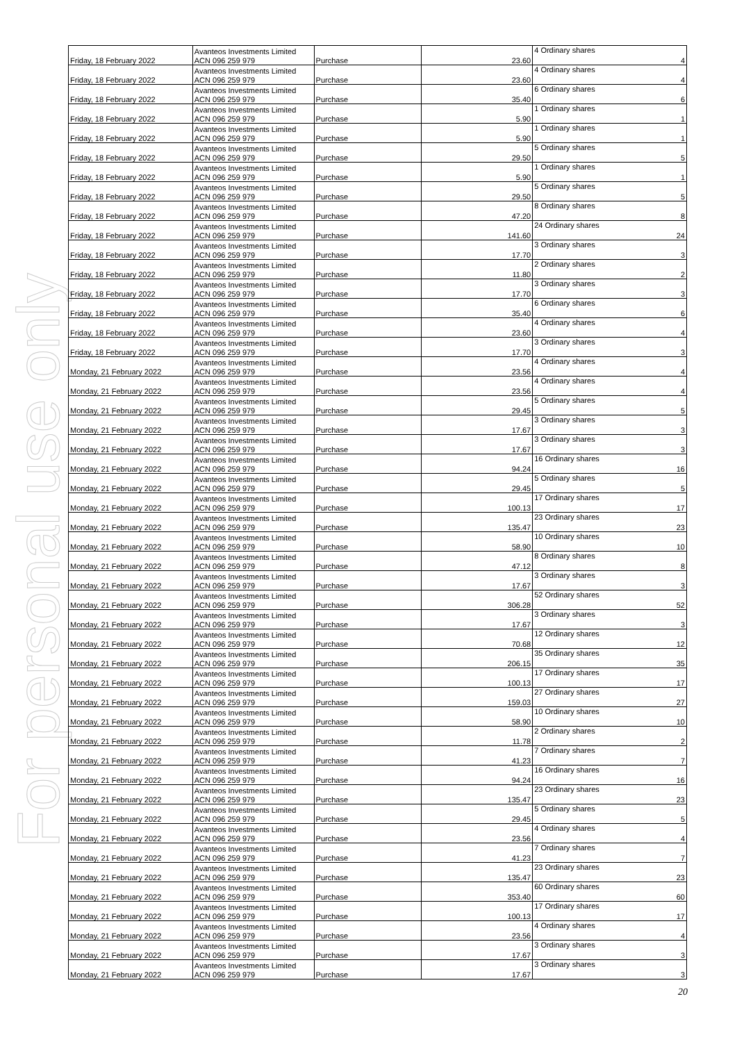For personal use only
| Friday, 18 February 2022 | Avanteos Investments Limited ACN 096 259 979 | Purchase | 23.60 | 4 Ordinary shares | 4 |
| Friday, 18 February 2022 | Avanteos Investments Limited ACN 096 259 979 | Purchase | 23.60 | 4 Ordinary shares | 4 |
| Friday, 18 February 2022 | Avanteos Investments Limited ACN 096 259 979 | Purchase | 35.40 | 6 Ordinary shares | 6 |
| Friday, 18 February 2022 | Avanteos Investments Limited ACN 096 259 979 | Purchase | 5.90 | 1 Ordinary shares | 1 |
| Friday, 18 February 2022 | Avanteos Investments Limited ACN 096 259 979 | Purchase | 5.90 | 1 Ordinary shares | 1 |
| Friday, 18 February 2022 | Avanteos Investments Limited ACN 096 259 979 | Purchase | 29.50 | 5 Ordinary shares | 5 |
| Friday, 18 February 2022 | Avanteos Investments Limited ACN 096 259 979 | Purchase | 5.90 | 1 Ordinary shares | 1 |
| Friday, 18 February 2022 | Avanteos Investments Limited ACN 096 259 979 | Purchase | 29.50 | 5 Ordinary shares | 5 |
| Friday, 18 February 2022 | Avanteos Investments Limited ACN 096 259 979 | Purchase | 47.20 | 8 Ordinary shares | 8 |
| Friday, 18 February 2022 | Avanteos Investments Limited ACN 096 259 979 | Purchase | 141.60 | 24 Ordinary shares | 24 |
| Friday, 18 February 2022 | Avanteos Investments Limited ACN 096 259 979 | Purchase | 17.70 | 3 Ordinary shares | 3 |
| Friday, 18 February 2022 | Avanteos Investments Limited ACN 096 259 979 | Purchase | 11.80 | 2 Ordinary shares | 2 |
| Friday, 18 February 2022 | Avanteos Investments Limited ACN 096 259 979 | Purchase | 17.70 | 3 Ordinary shares | 3 |
| Friday, 18 February 2022 | Avanteos Investments Limited ACN 096 259 979 | Purchase | 35.40 | 6 Ordinary shares | 6 |
| Friday, 18 February 2022 | Avanteos Investments Limited ACN 096 259 979 | Purchase | 23.60 | 4 Ordinary shares | 4 |
| Friday, 18 February 2022 | Avanteos Investments Limited ACN 096 259 979 | Purchase | 17.70 | 3 Ordinary shares | 3 |
| Monday, 21 February 2022 | Avanteos Investments Limited ACN 096 259 979 | Purchase | 23.56 | 4 Ordinary shares | 4 |
| Monday, 21 February 2022 | Avanteos Investments Limited ACN 096 259 979 | Purchase | 23.56 | 4 Ordinary shares | 4 |
| Monday, 21 February 2022 | Avanteos Investments Limited ACN 096 259 979 | Purchase | 29.45 | 5 Ordinary shares | 5 |
| Monday, 21 February 2022 | Avanteos Investments Limited ACN 096 259 979 | Purchase | 17.67 | 3 Ordinary shares | 3 |
| Monday, 21 February 2022 | Avanteos Investments Limited ACN 096 259 979 | Purchase | 17.67 | 3 Ordinary shares | 3 |
| Monday, 21 February 2022 | Avanteos Investments Limited ACN 096 259 979 | Purchase | 94.24 | 16 Ordinary shares | 16 |
| Monday, 21 February 2022 | Avanteos Investments Limited ACN 096 259 979 | Purchase | 29.45 | 5 Ordinary shares | 5 |
| Monday, 21 February 2022 | Avanteos Investments Limited ACN 096 259 979 | Purchase | 100.13 | 17 Ordinary shares | 17 |
| Monday, 21 February 2022 | Avanteos Investments Limited ACN 096 259 979 | Purchase | 135.47 | 23 Ordinary shares | 23 |
| Monday, 21 February 2022 | Avanteos Investments Limited ACN 096 259 979 | Purchase | 58.90 | 10 Ordinary shares | 10 |
| Monday, 21 February 2022 | Avanteos Investments Limited ACN 096 259 979 | Purchase | 47.12 | 8 Ordinary shares | 8 |
| Monday, 21 February 2022 | Avanteos Investments Limited ACN 096 259 979 | Purchase | 17.67 | 3 Ordinary shares | 3 |
| Monday, 21 February 2022 | Avanteos Investments Limited ACN 096 259 979 | Purchase | 306.28 | 52 Ordinary shares | 52 |
| Monday, 21 February 2022 | Avanteos Investments Limited ACN 096 259 979 | Purchase | 17.67 | 3 Ordinary shares | 3 |
| Monday, 21 February 2022 | Avanteos Investments Limited ACN 096 259 979 | Purchase | 70.68 | 12 Ordinary shares | 12 |
| Monday, 21 February 2022 | Avanteos Investments Limited ACN 096 259 979 | Purchase | 206.15 | 35 Ordinary shares | 35 |
| Monday, 21 February 2022 | Avanteos Investments Limited ACN 096 259 979 | Purchase | 100.13 | 17 Ordinary shares | 17 |
| Monday, 21 February 2022 | Avanteos Investments Limited ACN 096 259 979 | Purchase | 159.03 | 27 Ordinary shares | 27 |
| Monday, 21 February 2022 | Avanteos Investments Limited ACN 096 259 979 | Purchase | 58.90 | 10 Ordinary shares | 10 |
| Monday, 21 February 2022 | Avanteos Investments Limited ACN 096 259 979 | Purchase | 11.78 | 2 Ordinary shares | 2 |
| Monday, 21 February 2022 | Avanteos Investments Limited ACN 096 259 979 | Purchase | 41.23 | 7 Ordinary shares | 7 |
| Monday, 21 February 2022 | Avanteos Investments Limited ACN 096 259 979 | Purchase | 94.24 | 16 Ordinary shares | 16 |
| Monday, 21 February 2022 | Avanteos Investments Limited ACN 096 259 979 | Purchase | 135.47 | 23 Ordinary shares | 23 |
| Monday, 21 February 2022 | Avanteos Investments Limited ACN 096 259 979 | Purchase | 29.45 | 5 Ordinary shares | 5 |
| Monday, 21 February 2022 | Avanteos Investments Limited ACN 096 259 979 | Purchase | 23.56 | 4 Ordinary shares | 4 |
| Monday, 21 February 2022 | Avanteos Investments Limited ACN 096 259 979 | Purchase | 41.23 | 7 Ordinary shares | 7 |
| Monday, 21 February 2022 | Avanteos Investments Limited ACN 096 259 979 | Purchase | 135.47 | 23 Ordinary shares | 23 |
| Monday, 21 February 2022 | Avanteos Investments Limited ACN 096 259 979 | Purchase | 353.40 | 60 Ordinary shares | 60 |
| Monday, 21 February 2022 | Avanteos Investments Limited ACN 096 259 979 | Purchase | 100.13 | 17 Ordinary shares | 17 |
| Monday, 21 February 2022 | Avanteos Investments Limited ACN 096 259 979 | Purchase | 23.56 | 4 Ordinary shares | 4 |
| Monday, 21 February 2022 | Avanteos Investments Limited ACN 096 259 979 | Purchase | 17.67 | 3 Ordinary shares | 3 |
| Monday, 21 February 2022 | Avanteos Investments Limited ACN 096 259 979 | Purchase | 17.67 | 3 Ordinary shares | 3 |
20